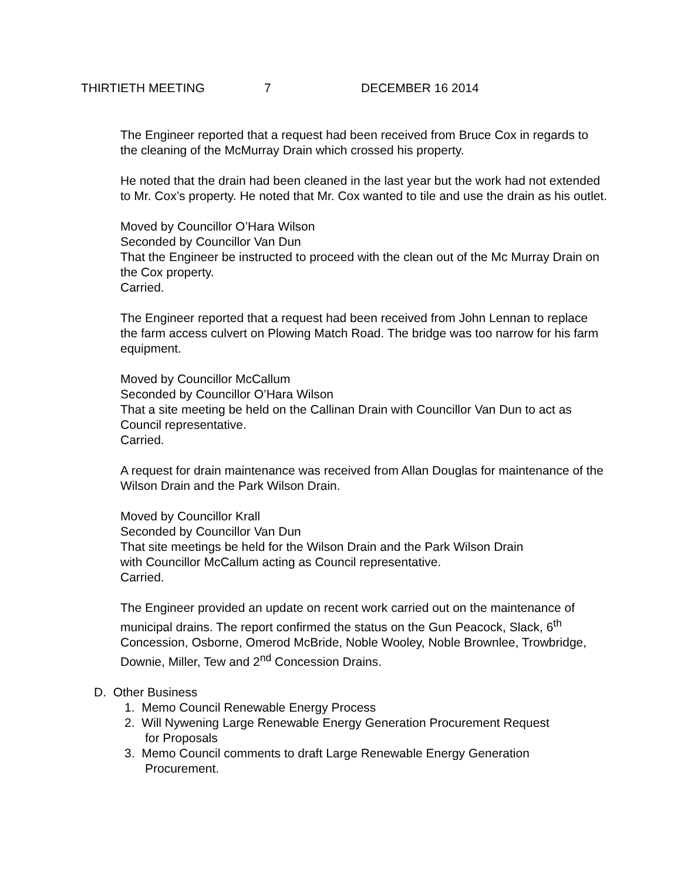THIRTIETH MEETING 7 DECEMBER 16 2014
The Engineer reported that a request had been received from Bruce Cox in regards to the cleaning of the McMurray Drain which crossed his property.
He noted that the drain had been cleaned in the last year but the work had not extended to Mr. Cox’s property. He noted that Mr. Cox wanted to tile and use the drain as his outlet.
Moved by Councillor O’Hara Wilson
Seconded by Councillor Van Dun
That the Engineer be instructed to proceed with the clean out of the Mc Murray Drain on the Cox property.
Carried.
The Engineer reported that a request had been received from John Lennan to replace the farm access culvert on Plowing Match Road. The bridge was too narrow for his farm equipment.
Moved by Councillor McCallum
Seconded by Councillor O’Hara Wilson
That a site meeting be held on the Callinan Drain with Councillor Van Dun to act as Council representative.
Carried.
A request for drain maintenance was received from Allan Douglas for maintenance of the Wilson Drain and the Park Wilson Drain.
Moved by Councillor Krall
Seconded by Councillor Van Dun
That site meetings be held for the Wilson Drain and the Park Wilson Drain
with Councillor McCallum acting as Council representative.
Carried.
The Engineer provided an update on recent work carried out on the maintenance of municipal drains. The report confirmed the status on the Gun Peacock, Slack, 6<sup>th</sup> Concession, Osborne, Omerod McBride, Noble Wooley, Noble Brownlee, Trowbridge, Downie, Miller, Tew and 2<sup>nd</sup> Concession Drains.
D. Other Business
1. Memo Council Renewable Energy Process
2. Will Nywening Large Renewable Energy Generation Procurement Request
for Proposals
3. Memo Council comments to draft Large Renewable Energy Generation
Procurement.